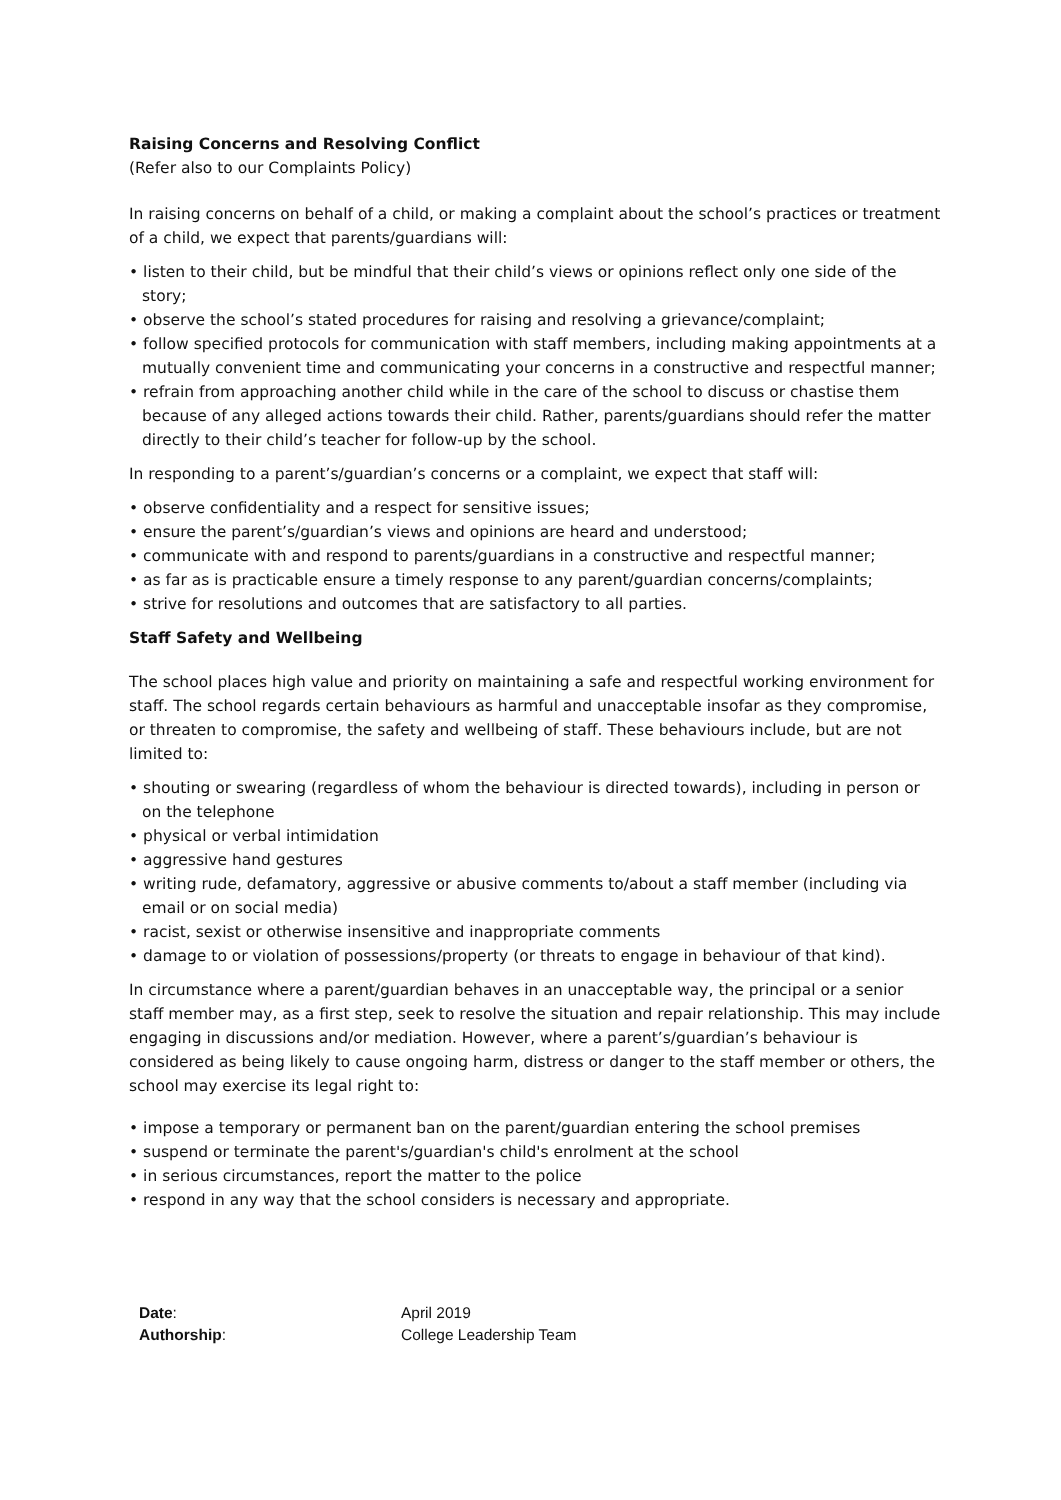Raising Concerns and Resolving Conflict
(Refer also to our Complaints Policy)
In raising concerns on behalf of a child, or making a complaint about the school’s practices or treatment of a child, we expect that parents/guardians will:
• listen to their child, but be mindful that their child’s views or opinions reflect only one side of the story;
• observe the school’s stated procedures for raising and resolving a grievance/complaint;
• follow specified protocols for communication with staff members, including making appointments at a mutually convenient time and communicating your concerns in a constructive and respectful manner;
• refrain from approaching another child while in the care of the school to discuss or chastise them because of any alleged actions towards their child. Rather, parents/guardians should refer the matter directly to their child’s teacher for follow-up by the school.
In responding to a parent’s/guardian’s concerns or a complaint, we expect that staff will:
• observe confidentiality and a respect for sensitive issues;
• ensure the parent’s/guardian’s views and opinions are heard and understood;
• communicate with and respond to parents/guardians in a constructive and respectful manner;
• as far as is practicable ensure a timely response to any parent/guardian concerns/complaints;
• strive for resolutions and outcomes that are satisfactory to all parties.
Staff Safety and Wellbeing
The school places high value and priority on maintaining a safe and respectful working environment for staff. The school regards certain behaviours as harmful and unacceptable insofar as they compromise, or threaten to compromise, the safety and wellbeing of staff. These behaviours include, but are not limited to:
• shouting or swearing (regardless of whom the behaviour is directed towards), including in person or on the telephone
• physical or verbal intimidation
• aggressive hand gestures
• writing rude, defamatory, aggressive or abusive comments to/about a staff member (including via email or on social media)
• racist, sexist or otherwise insensitive and inappropriate comments
• damage to or violation of possessions/property (or threats to engage in behaviour of that kind).
In circumstance where a parent/guardian behaves in an unacceptable way, the principal or a senior staff member may, as a first step, seek to resolve the situation and repair relationship. This may include engaging in discussions and/or mediation. However, where a parent’s/guardian’s behaviour is considered as being likely to cause ongoing harm, distress or danger to the staff member or others, the school may exercise its legal right to:
• impose a temporary or permanent ban on the parent/guardian entering the school premises
• suspend or terminate the parent's/guardian's child's enrolment at the school
• in serious circumstances, report the matter to the police
• respond in any way that the school considers is necessary and appropriate.
Date: April 2019
Authorship: College Leadership Team